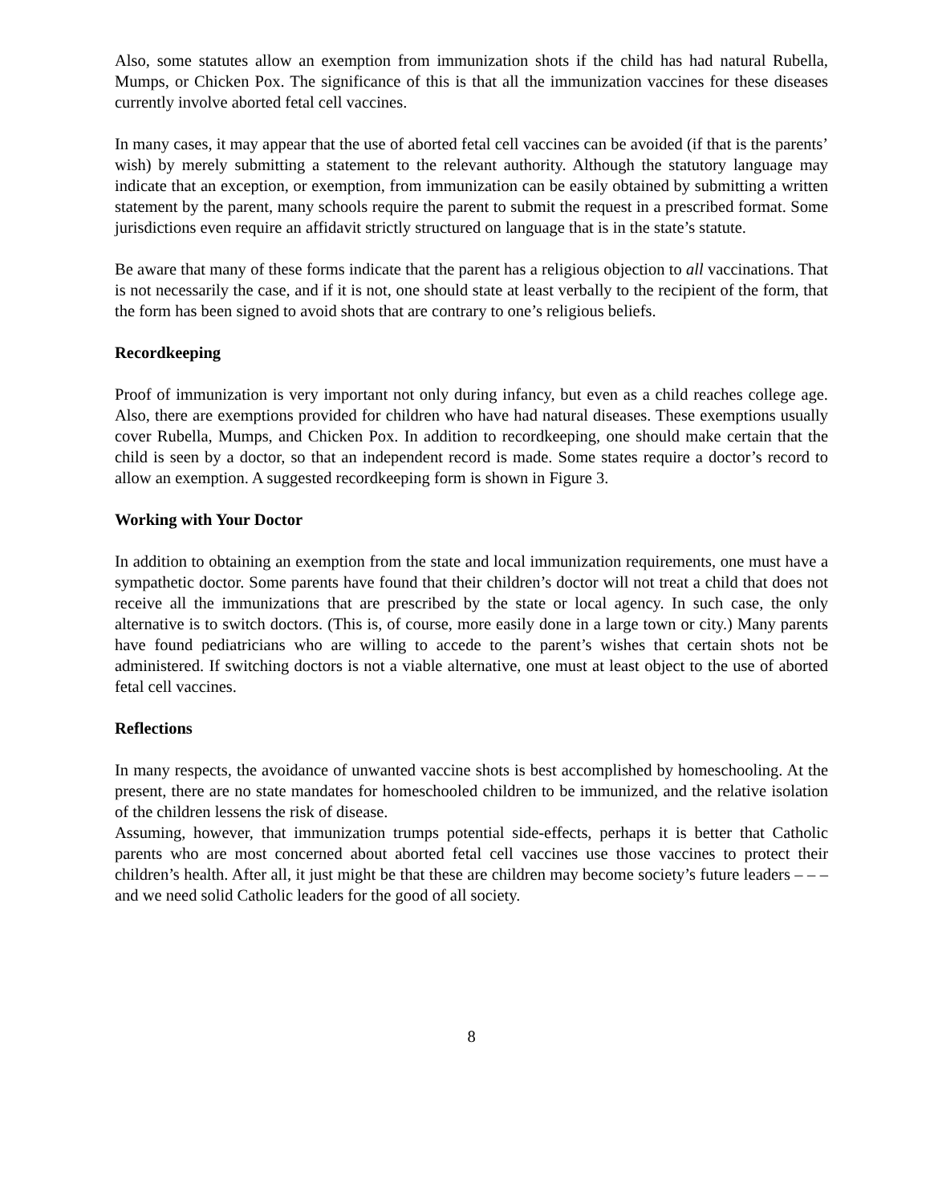Also, some statutes allow an exemption from immunization shots if the child has had natural Rubella, Mumps, or Chicken Pox. The significance of this is that all the immunization vaccines for these diseases currently involve aborted fetal cell vaccines.
In many cases, it may appear that the use of aborted fetal cell vaccines can be avoided (if that is the parents’ wish) by merely submitting a statement to the relevant authority. Although the statutory language may indicate that an exception, or exemption, from immunization can be easily obtained by submitting a written statement by the parent, many schools require the parent to submit the request in a prescribed format. Some jurisdictions even require an affidavit strictly structured on language that is in the state’s statute.
Be aware that many of these forms indicate that the parent has a religious objection to all vaccinations. That is not necessarily the case, and if it is not, one should state at least verbally to the recipient of the form, that the form has been signed to avoid shots that are contrary to one’s religious beliefs.
Recordkeeping
Proof of immunization is very important not only during infancy, but even as a child reaches college age. Also, there are exemptions provided for children who have had natural diseases. These exemptions usually cover Rubella, Mumps, and Chicken Pox. In addition to recordkeeping, one should make certain that the child is seen by a doctor, so that an independent record is made. Some states require a doctor’s record to allow an exemption. A suggested recordkeeping form is shown in Figure 3.
Working with Your Doctor
In addition to obtaining an exemption from the state and local immunization requirements, one must have a sympathetic doctor. Some parents have found that their children’s doctor will not treat a child that does not receive all the immunizations that are prescribed by the state or local agency. In such case, the only alternative is to switch doctors. (This is, of course, more easily done in a large town or city.) Many parents have found pediatricians who are willing to accede to the parent’s wishes that certain shots not be administered. If switching doctors is not a viable alternative, one must at least object to the use of aborted fetal cell vaccines.
Reflections
In many respects, the avoidance of unwanted vaccine shots is best accomplished by homeschooling. At the present, there are no state mandates for homeschooled children to be immunized, and the relative isolation of the children lessens the risk of disease.
Assuming, however, that immunization trumps potential side-effects, perhaps it is better that Catholic parents who are most concerned about aborted fetal cell vaccines use those vaccines to protect their children’s health. After all, it just might be that these are children may become society’s future leaders – – – and we need solid Catholic leaders for the good of all society.
8